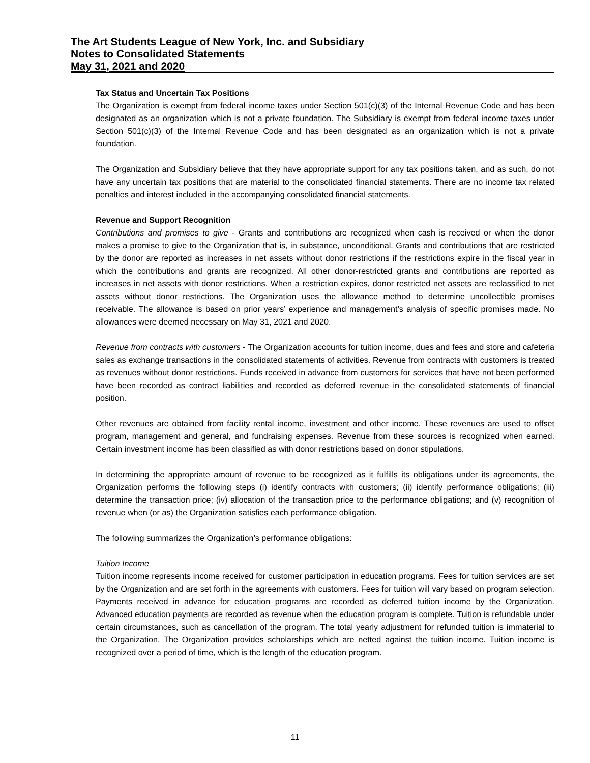The Art Students League of New York, Inc. and Subsidiary
Notes to Consolidated Statements
May 31, 2021 and 2020
Tax Status and Uncertain Tax Positions
The Organization is exempt from federal income taxes under Section 501(c)(3) of the Internal Revenue Code and has been designated as an organization which is not a private foundation. The Subsidiary is exempt from federal income taxes under Section 501(c)(3) of the Internal Revenue Code and has been designated as an organization which is not a private foundation.
The Organization and Subsidiary believe that they have appropriate support for any tax positions taken, and as such, do not have any uncertain tax positions that are material to the consolidated financial statements. There are no income tax related penalties and interest included in the accompanying consolidated financial statements.
Revenue and Support Recognition
Contributions and promises to give - Grants and contributions are recognized when cash is received or when the donor makes a promise to give to the Organization that is, in substance, unconditional. Grants and contributions that are restricted by the donor are reported as increases in net assets without donor restrictions if the restrictions expire in the fiscal year in which the contributions and grants are recognized. All other donor-restricted grants and contributions are reported as increases in net assets with donor restrictions. When a restriction expires, donor restricted net assets are reclassified to net assets without donor restrictions. The Organization uses the allowance method to determine uncollectible promises receivable. The allowance is based on prior years’ experience and management’s analysis of specific promises made. No allowances were deemed necessary on May 31, 2021 and 2020.
Revenue from contracts with customers - The Organization accounts for tuition income, dues and fees and store and cafeteria sales as exchange transactions in the consolidated statements of activities. Revenue from contracts with customers is treated as revenues without donor restrictions. Funds received in advance from customers for services that have not been performed have been recorded as contract liabilities and recorded as deferred revenue in the consolidated statements of financial position.
Other revenues are obtained from facility rental income, investment and other income. These revenues are used to offset program, management and general, and fundraising expenses. Revenue from these sources is recognized when earned. Certain investment income has been classified as with donor restrictions based on donor stipulations.
In determining the appropriate amount of revenue to be recognized as it fulfills its obligations under its agreements, the Organization performs the following steps (i) identify contracts with customers; (ii) identify performance obligations; (iii) determine the transaction price; (iv) allocation of the transaction price to the performance obligations; and (v) recognition of revenue when (or as) the Organization satisfies each performance obligation.
The following summarizes the Organization’s performance obligations:
Tuition Income
Tuition income represents income received for customer participation in education programs. Fees for tuition services are set by the Organization and are set forth in the agreements with customers. Fees for tuition will vary based on program selection. Payments received in advance for education programs are recorded as deferred tuition income by the Organization. Advanced education payments are recorded as revenue when the education program is complete. Tuition is refundable under certain circumstances, such as cancellation of the program. The total yearly adjustment for refunded tuition is immaterial to the Organization. The Organization provides scholarships which are netted against the tuition income. Tuition income is recognized over a period of time, which is the length of the education program.
11